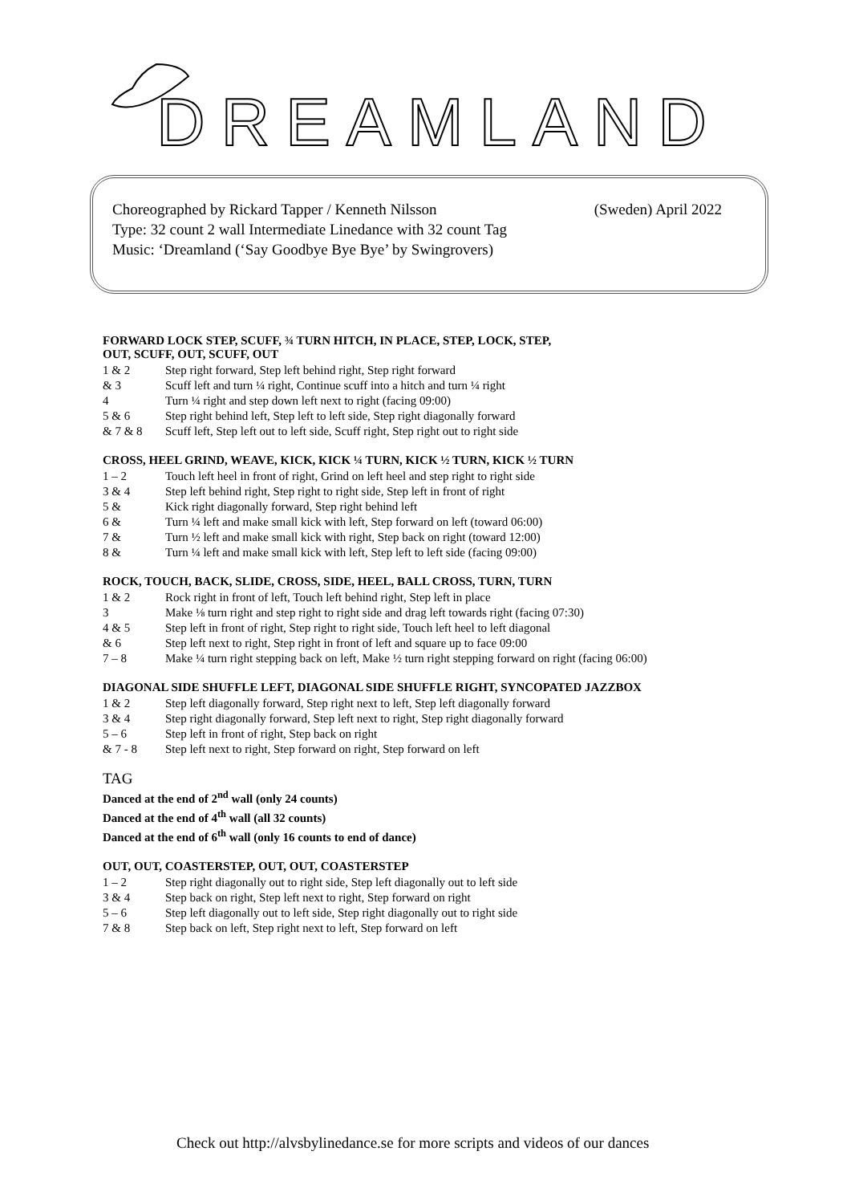DREAMLAND
Choreographed by Rickard Tapper / Kenneth Nilsson (Sweden) April 2022
Type: 32 count 2 wall Intermediate Linedance with 32 count Tag
Music: ‘Dreamland (‘Say Goodbye Bye Bye’ by Swingrovers)
FORWARD LOCK STEP, SCUFF, ¾ TURN HITCH, IN PLACE, STEP, LOCK, STEP,
OUT, SCUFF, OUT, SCUFF, OUT
| 1 & 2 | Step right forward, Step left behind right, Step right forward |
| & 3 | Scuff left and turn ¼ right, Continue scuff into a hitch and turn ¼ right |
| 4 | Turn ¼ right and step down left next to right (facing 09:00) |
| 5 & 6 | Step right behind left, Step left to left side, Step right diagonally forward |
| & 7 & 8 | Scuff left, Step left out to left side, Scuff right, Step right out to right side |
CROSS, HEEL GRIND, WEAVE, KICK, KICK ¼ TURN, KICK ½ TURN, KICK ½ TURN
| 1 – 2 | Touch left heel in front of right, Grind on left heel and step right to right side |
| 3 & 4 | Step left behind right, Step right to right side, Step left in front of right |
| 5 & | Kick right diagonally forward, Step right behind left |
| 6 & | Turn ¼ left and make small kick with left, Step forward on left (toward 06:00) |
| 7 & | Turn ½ left and make small kick with right, Step back on right (toward 12:00) |
| 8 & | Turn ¼ left and make small kick with left, Step left to left side (facing 09:00) |
ROCK, TOUCH, BACK, SLIDE, CROSS, SIDE, HEEL, BALL CROSS, TURN, TURN
| 1 & 2 | Rock right in front of left, Touch left behind right, Step left in place |
| 3 | Make ⅛ turn right and step right to right side and drag left towards right (facing 07:30) |
| 4 & 5 | Step left in front of right, Step right to right side, Touch left heel to left diagonal |
| & 6 | Step left next to right, Step right in front of left and square up to face 09:00 |
| 7 – 8 | Make ¼ turn right stepping back on left, Make ½ turn right stepping forward on right (facing 06:00) |
DIAGONAL SIDE SHUFFLE LEFT, DIAGONAL SIDE SHUFFLE RIGHT, SYNCOPATED JAZZBOX
| 1 & 2 | Step left diagonally forward, Step right next to left, Step left diagonally forward |
| 3 & 4 | Step right diagonally forward, Step left next to right, Step right diagonally forward |
| 5 – 6 | Step left in front of right, Step back on right |
| & 7 - 8 | Step left next to right, Step forward on right, Step forward on left |
TAG
Danced at the end of 2<sup>nd</sup> wall (only 24 counts)
Danced at the end of 4<sup>th</sup> wall (all 32 counts)
Danced at the end of 6<sup>th</sup> wall (only 16 counts to end of dance)
OUT, OUT, COASTERSTEP, OUT, OUT, COASTERSTEP
| 1 – 2 | Step right diagonally out to right side, Step left diagonally out to left side |
| 3 & 4 | Step back on right, Step left next to right, Step forward on right |
| 5 – 6 | Step left diagonally out to left side, Step right diagonally out to right side |
| 7 & 8 | Step back on left, Step right next to left, Step forward on left |
Check out http://alvsbylinedance.se for more scripts and videos of our dances